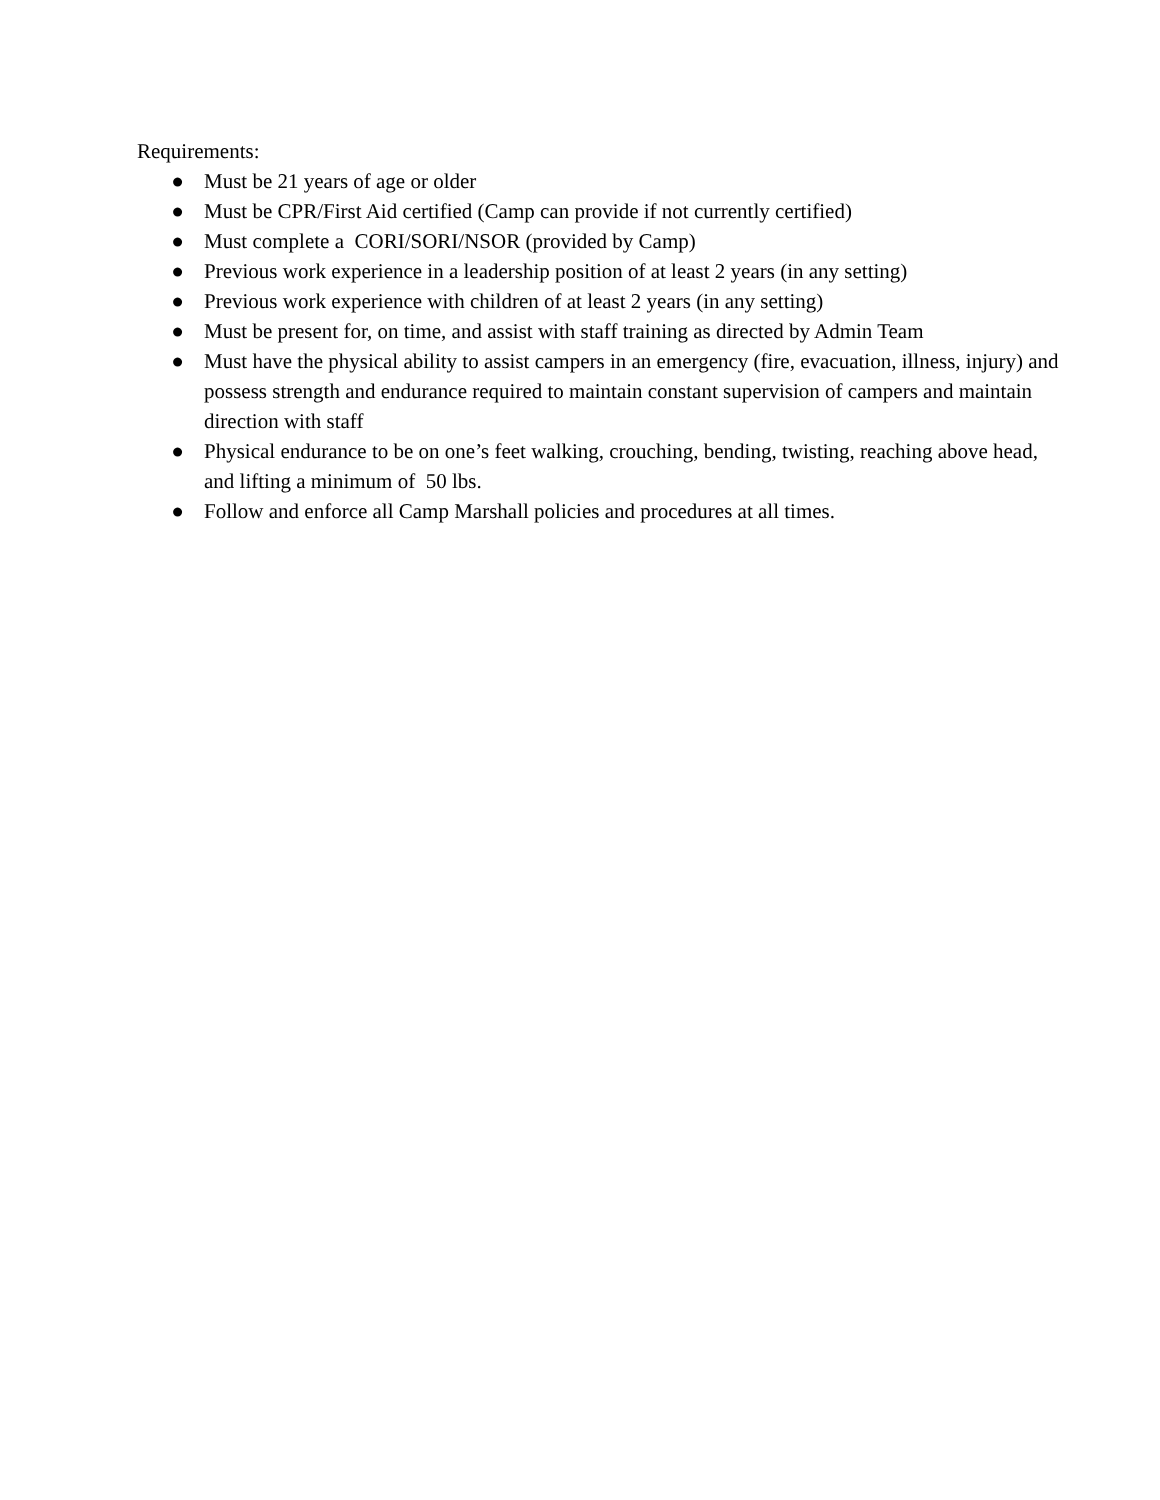Requirements:
● Must be 21 years of age or older
● Must be CPR/First Aid certified (Camp can provide if not currently certified)
● Must complete a CORI/SORI/NSOR (provided by Camp)
● Previous work experience in a leadership position of at least 2 years (in any setting)
● Previous work experience with children of at least 2 years (in any setting)
● Must be present for, on time, and assist with staff training as directed by Admin Team
● Must have the physical ability to assist campers in an emergency (fire, evacuation, illness, injury) and possess strength and endurance required to maintain constant supervision of campers and maintain direction with staff
● Physical endurance to be on one’s feet walking, crouching, bending, twisting, reaching above head, and lifting a minimum of 50 lbs.
● Follow and enforce all Camp Marshall policies and procedures at all times.